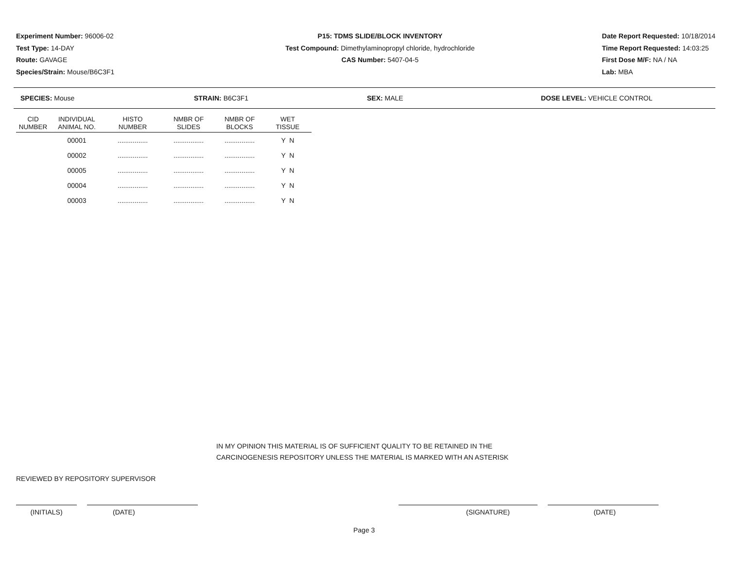Experiment Number: 96006-02
Test Type: 14-DAY
Route: GAVAGE
Species/Strain: Mouse/B6C3F1
P15: TDMS SLIDE/BLOCK INVENTORY
Test Compound: Dimethylaminopropyl chloride, hydrochloride
CAS Number: 5407-04-5
Date Report Requested: 10/18/2014
Time Report Requested: 14:03:25
First Dose M/F: NA / NA
Lab: MBA
SPECIES: Mouse STRAIN: B6C3F1 SEX: MALE DOSE LEVEL: VEHICLE CONTROL
| CID NUMBER | INDIVIDUAL ANIMAL NO. | HISTO NUMBER | NMBR OF SLIDES | NMBR OF BLOCKS | WET TISSUE |
| --- | --- | --- | --- | --- | --- |
| | 00001 | ................ | ................ | ................ | Y N |
| | 00002 | ................ | ................ | ................ | Y N |
| | 00005 | ................ | ................ | ................ | Y N |
| | 00004 | ................ | ................ | ................ | Y N |
| | 00003 | ................ | ................ | ................ | Y N |
IN MY OPINION THIS MATERIAL IS OF SUFFICIENT QUALITY TO BE RETAINED IN THE
CARCINOGENESIS REPOSITORY UNLESS THE MATERIAL IS MARKED WITH AN ASTERISK
REVIEWED BY REPOSITORY SUPERVISOR
(INITIALS) (DATE) (SIGNATURE) (DATE)
Page 3